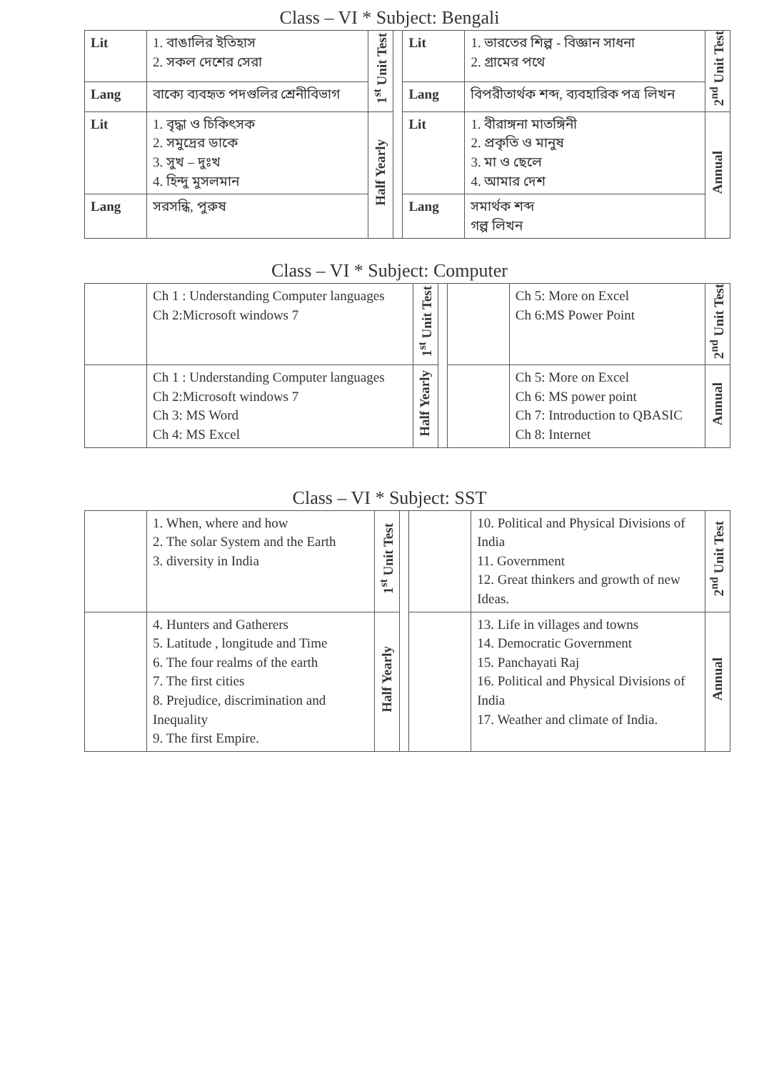Class – VI * Subject: Bengali
| Lit | 1. বাঙালির ইতিহাস 2. সকল দেশের সেরা | 1<sup>st</sup> Unit Test | | Lit | 1. ভারতের শিল্প - বিজ্ঞান সাধনা 2. গ্রামের পথে | 2<sup>nd</sup> Unit Test |
| Lang | বাক্যে ব্যবহৃত পদগুলির শ্রেনীবিভাগ | | | Lang | বিপরীতার্থক শব্দ, ব্যবহারিক পত্র লিখন | |
| Lit | 1. বৃদ্ধা ও চিকিৎসক 2. সমুদ্রের ডাকে 3. সুখ – দুঃখ 4. হিন্দু মুসলমান | Half Yearly | | Lit | 1. বীরাঙ্গনা মাতঙ্গিনী 2. প্রকৃতি ও মানুষ 3. মা ও ছেলে 4. আমার দেশ | Annual |
| Lang | সরসন্ধি, পুরুষ | | | Lang | সমার্থক শব্দ গল্প লিখন | |
Class – VI * Subject: Computer
| | Ch 1 : Understanding Computer languages Ch 2:Microsoft windows 7 | 1<sup>st</sup> Unit Test | | | Ch 5: More on Excel Ch 6:MS Power Point | 2<sup>nd</sup> Unit Test |
| | Ch 1 : Understanding Computer languages Ch 2:Microsoft windows 7 Ch 3: MS Word Ch 4: MS Excel | Half Yearly | | | Ch 5: More on Excel Ch 6: MS power point Ch 7: Introduction to QBASIC Ch 8: Internet | Annual |
Class – VI * Subject: SST
| | 1. When, where and how 2. The solar System and the Earth 3. diversity in India | 1<sup>st</sup> Unit Test | | | 10. Political and Physical Divisions of India 11. Government 12. Great thinkers and growth of new Ideas. | 2<sup>nd</sup> Unit Test |
| | 4. Hunters and Gatherers 5. Latitude , longitude and Time 6. The four realms of the earth 7. The first cities 8. Prejudice, discrimination and Inequality 9. The first Empire. | Half Yearly | | | 13. Life in villages and towns 14. Democratic Government 15. Panchayati Raj 16. Political and Physical Divisions of India 17. Weather and climate of India. | Annual |